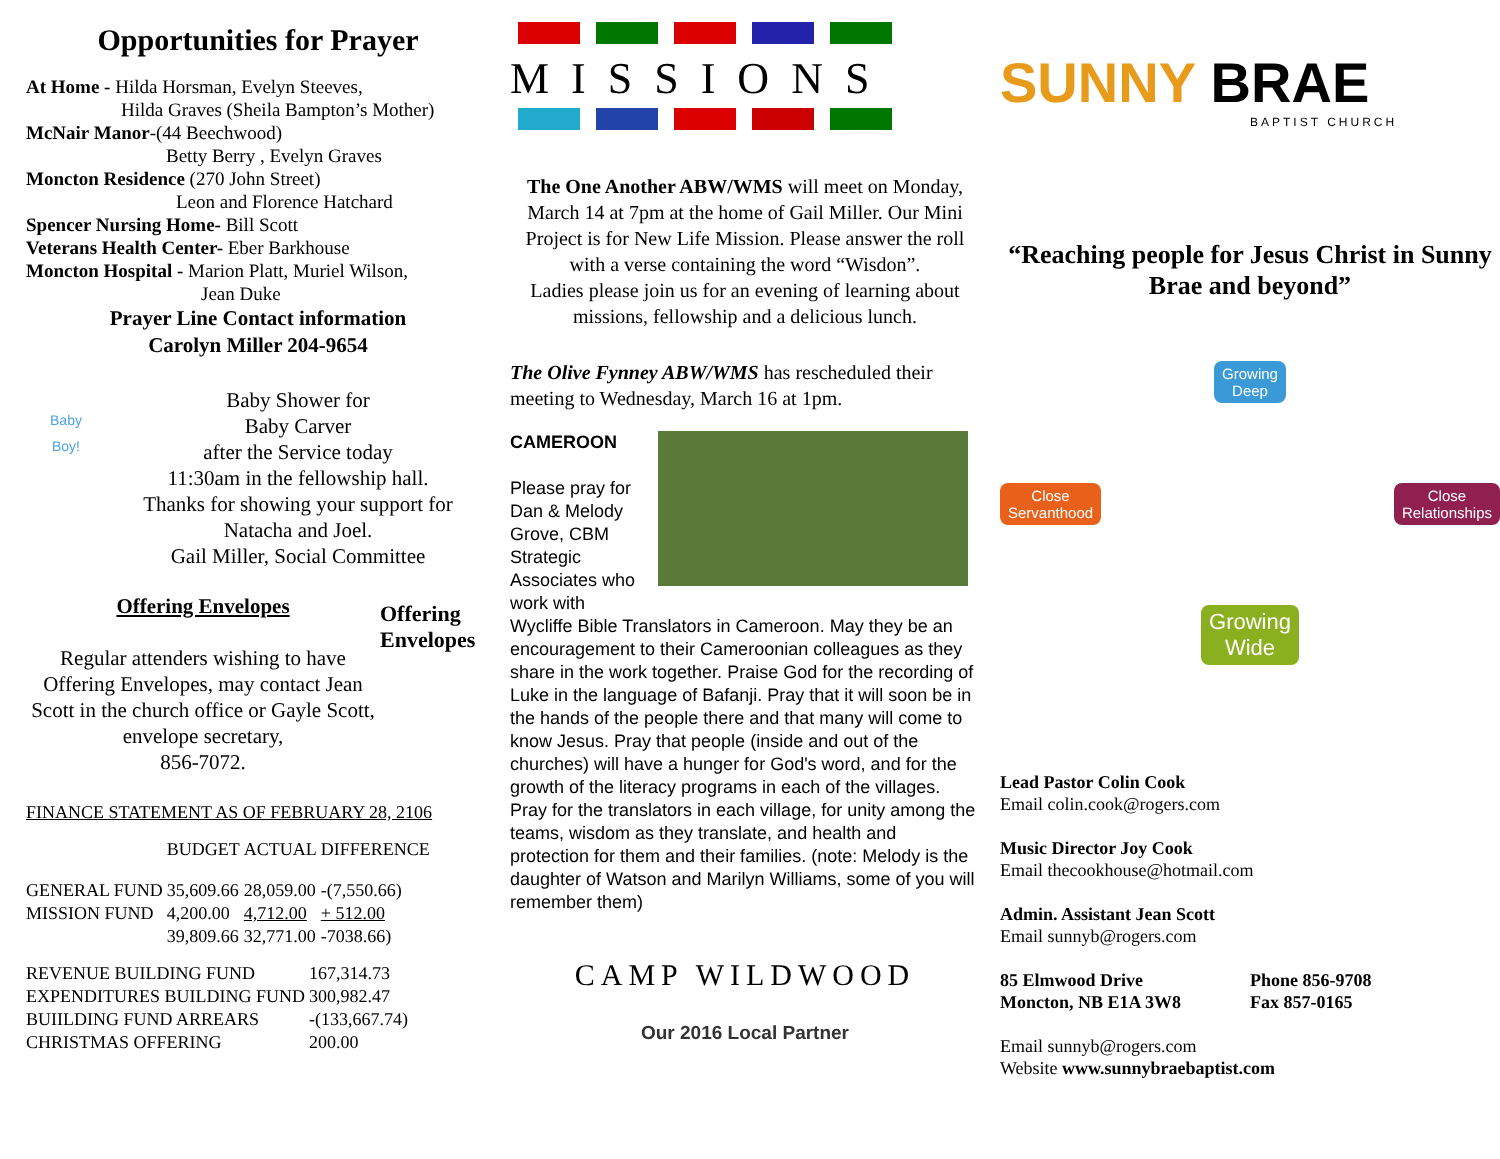Opportunities for Prayer
At Home - Hilda Horsman, Evelyn Steeves,
Hilda Graves (Sheila Bampton’s Mother)
McNair Manor-(44 Beechwood)
Betty Berry , Evelyn Graves
Moncton Residence (270 John Street)
Leon and Florence Hatchard
Spencer Nursing Home- Bill Scott
Veterans Health Center- Eber Barkhouse
Moncton Hospital - Marion Platt, Muriel Wilson,
Jean Duke
Prayer Line Contact information
Carolyn Miller 204-9654
Baby
Boy!
Baby Shower for
Baby Carver
after the Service today
11:30am in the fellowship hall.
Thanks for showing your support for
Natacha and Joel.
Gail Miller, Social Committee
Offering Envelopes
Regular attenders wishing to have Offering Envelopes, may contact Jean Scott in the church office or Gayle Scott, envelope secretary,
856-7072.
Offering Envelopes
FINANCE STATEMENT AS OF FEBRUARY 28, 2106
| | BUDGET | ACTUAL | DIFFERENCE |
| GENERAL FUND | 35,609.66 | 28,059.00 | -(7,550.66) |
| MISSION FUND | 4,200.00 | 4,712.00 | + 512.00 |
| | 39,809.66 | 32,771.00 | -7038.66) |
| REVENUE BUILDING FUND | 167,314.73 |
| EXPENDITURES BUILDING FUND | 300,982.47 |
| BUIILDING FUND ARREARS | -(133,667.74) |
| CHRISTMAS OFFERING | 200.00 |
MISSIONS
The One Another ABW/WMS will meet on Monday, March 14 at 7pm at the home of Gail Miller. Our Mini Project is for New Life Mission. Please answer the roll with a verse containing the word “Wisdon”.
Ladies please join us for an evening of learning about missions, fellowship and a delicious lunch.
The Olive Fynney ABW/WMS has rescheduled their meeting to Wednesday, March 16 at 1pm.
CAMEROON
Please pray for Dan & Melody Grove, CBM Strategic Associates who work with
Wycliffe Bible Translators in Cameroon. May they be an encouragement to their Cameroonian colleagues as they share in the work together. Praise God for the recording of Luke in the language of Bafanji. Pray that it will soon be in the hands of the people there and that many will come to know Jesus. Pray that people (inside and out of the churches) will have a hunger for God's word, and for the growth of the literacy programs in each of the villages. Pray for the translators in each village, for unity among the teams, wisdom as they translate, and health and protection for them and their families. (note: Melody is the daughter of Watson and Marilyn Williams, some of you will remember them)
CAMP WILDWOOD
Our 2016 Local Partner
SUNNY BRAE
BAPTIST CHURCH
“Reaching people for Jesus Christ in Sunny Brae and beyond”
Growing
Deep
Close
Servanthood Close
Relationships
Growing
Wide
Lead Pastor Colin Cook
Email colin.cook@rogers.com
Music Director Joy Cook
Email thecookhouse@hotmail.com
Admin. Assistant Jean Scott
Email sunnyb@rogers.com
85 Elmwood Drive
Moncton, NB E1A 3W8
Phone 856-9708
Fax 857-0165
Email sunnyb@rogers.com
Website www.sunnybraebaptist.com